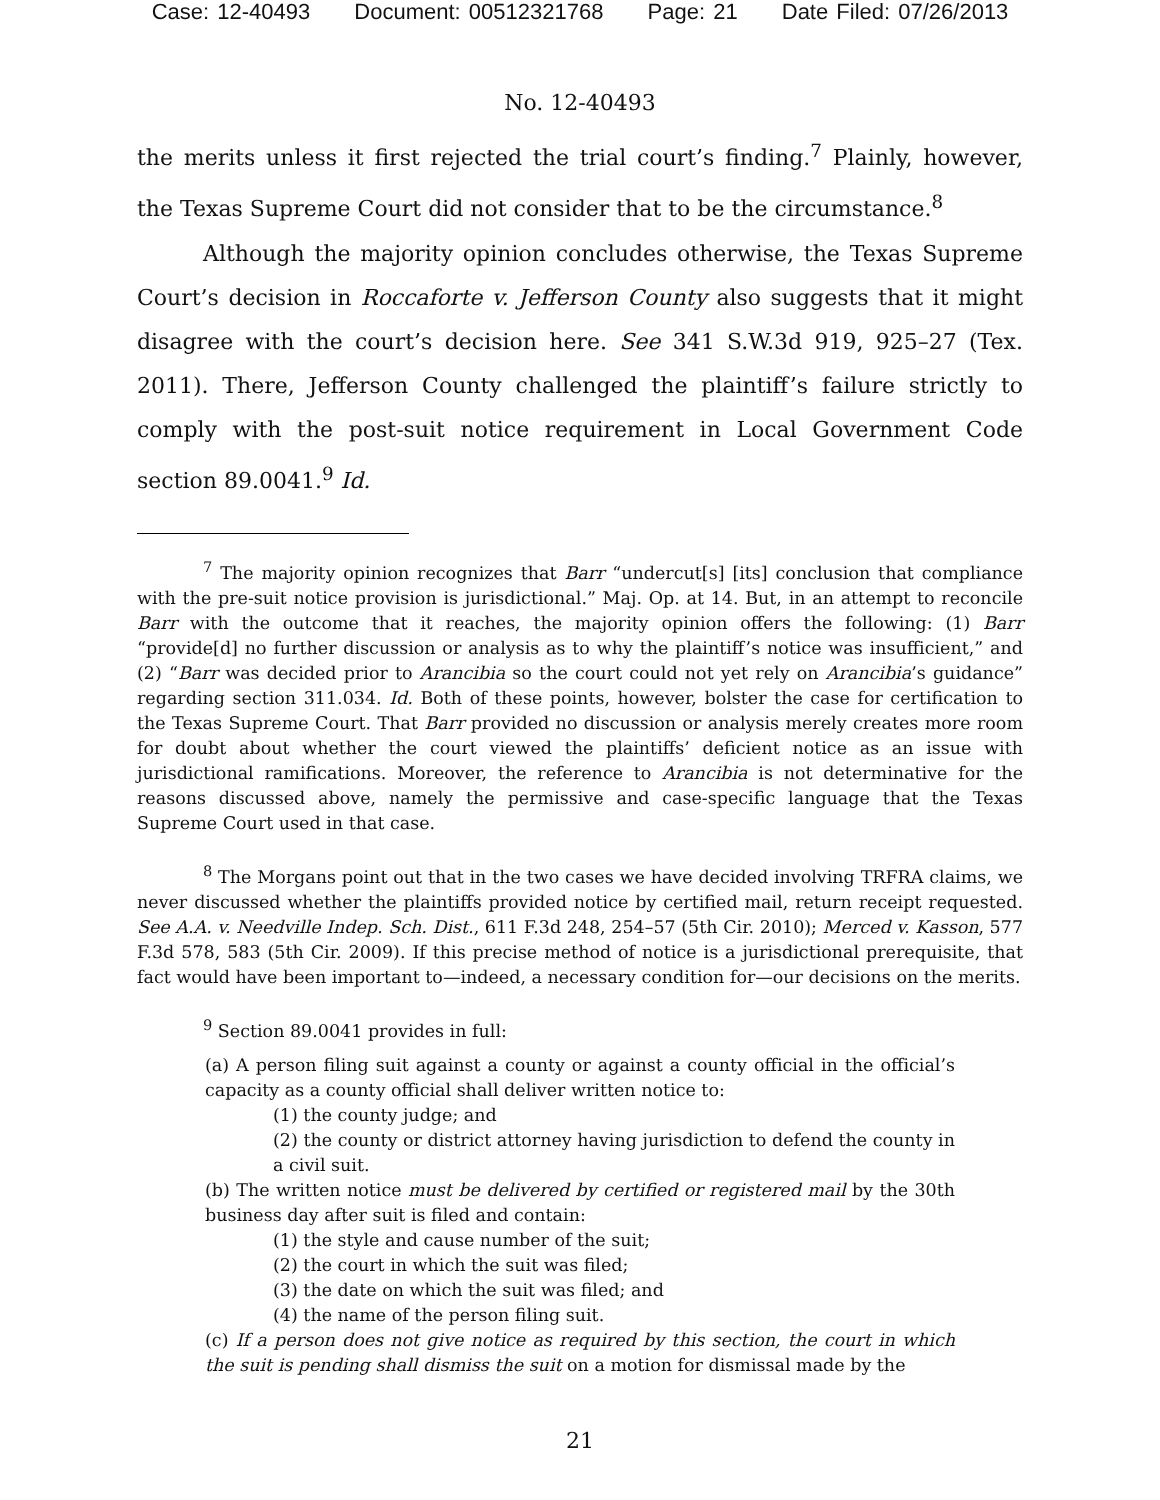Case: 12-40493 Document: 00512321768 Page: 21 Date Filed: 07/26/2013
No. 12-40493
the merits unless it first rejected the trial court’s finding.<sup>7</sup> Plainly, however, the Texas Supreme Court did not consider that to be the circumstance.<sup>8</sup>
Although the majority opinion concludes otherwise, the Texas Supreme Court’s decision in Roccaforte v. Jefferson County also suggests that it might disagree with the court’s decision here. See 341 S.W.3d 919, 925–27 (Tex. 2011). There, Jefferson County challenged the plaintiff’s failure strictly to comply with the post-suit notice requirement in Local Government Code section 89.0041.<sup>9</sup> Id.
<sup>7</sup> The majority opinion recognizes that Barr “undercut[s] [its] conclusion that compliance with the pre-suit notice provision is jurisdictional.” Maj. Op. at 14. But, in an attempt to reconcile Barr with the outcome that it reaches, the majority opinion offers the following: (1) Barr “provide[d] no further discussion or analysis as to why the plaintiff’s notice was insufficient,” and (2) “Barr was decided prior to Arancibia so the court could not yet rely on Arancibia’s guidance” regarding section 311.034. Id. Both of these points, however, bolster the case for certification to the Texas Supreme Court. That Barr provided no discussion or analysis merely creates more room for doubt about whether the court viewed the plaintiffs’ deficient notice as an issue with jurisdictional ramifications. Moreover, the reference to Arancibia is not determinative for the reasons discussed above, namely the permissive and case-specific language that the Texas Supreme Court used in that case.
<sup>8</sup> The Morgans point out that in the two cases we have decided involving TRFRA claims, we never discussed whether the plaintiffs provided notice by certified mail, return receipt requested. See A.A. v. Needville Indep. Sch. Dist., 611 F.3d 248, 254–57 (5th Cir. 2010); Merced v. Kasson, 577 F.3d 578, 583 (5th Cir. 2009). If this precise method of notice is a jurisdictional prerequisite, that fact would have been important to—indeed, a necessary condition for—our decisions on the merits.
<sup>9</sup> Section 89.0041 provides in full:
(a) A person filing suit against a county or against a county official in the official’s capacity as a county official shall deliver written notice to:
(1) the county judge; and
(2) the county or district attorney having jurisdiction to defend the county in a civil suit.
(b) The written notice must be delivered by certified or registered mail by the 30th business day after suit is filed and contain:
(1) the style and cause number of the suit;
(2) the court in which the suit was filed;
(3) the date on which the suit was filed; and
(4) the name of the person filing suit.
(c) If a person does not give notice as required by this section, the court in which the suit is pending shall dismiss the suit on a motion for dismissal made by the
21